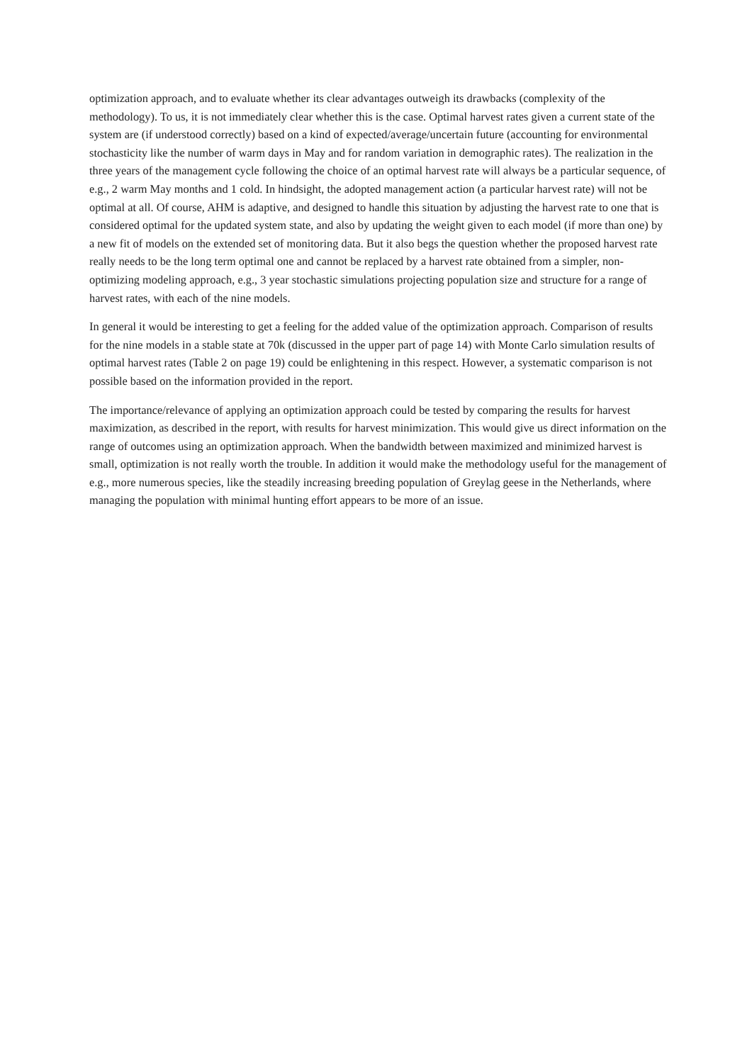optimization approach, and to evaluate whether its clear advantages outweigh its drawbacks (complexity of the methodology). To us, it is not immediately clear whether this is the case. Optimal harvest rates given a current state of the system are (if understood correctly) based on a kind of expected/average/uncertain future (accounting for environmental stochasticity like the number of warm days in May and for random variation in demographic rates). The realization in the three years of the management cycle following the choice of an optimal harvest rate will always be a particular sequence, of e.g., 2 warm May months and 1 cold. In hindsight, the adopted management action (a particular harvest rate) will not be optimal at all. Of course, AHM is adaptive, and designed to handle this situation by adjusting the harvest rate to one that is considered optimal for the updated system state, and also by updating the weight given to each model (if more than one) by a new fit of models on the extended set of monitoring data. But it also begs the question whether the proposed harvest rate really needs to be the long term optimal one and cannot be replaced by a harvest rate obtained from a simpler, non-optimizing modeling approach, e.g., 3 year stochastic simulations projecting population size and structure for a range of harvest rates, with each of the nine models.
In general it would be interesting to get a feeling for the added value of the optimization approach. Comparison of results for the nine models in a stable state at 70k (discussed in the upper part of page 14) with Monte Carlo simulation results of optimal harvest rates (Table 2 on page 19) could be enlightening in this respect. However, a systematic comparison is not possible based on the information provided in the report.
The importance/relevance of applying an optimization approach could be tested by comparing the results for harvest maximization, as described in the report, with results for harvest minimization. This would give us direct information on the range of outcomes using an optimization approach. When the bandwidth between maximized and minimized harvest is small, optimization is not really worth the trouble. In addition it would make the methodology useful for the management of e.g., more numerous species, like the steadily increasing breeding population of Greylag geese in the Netherlands, where managing the population with minimal hunting effort appears to be more of an issue.